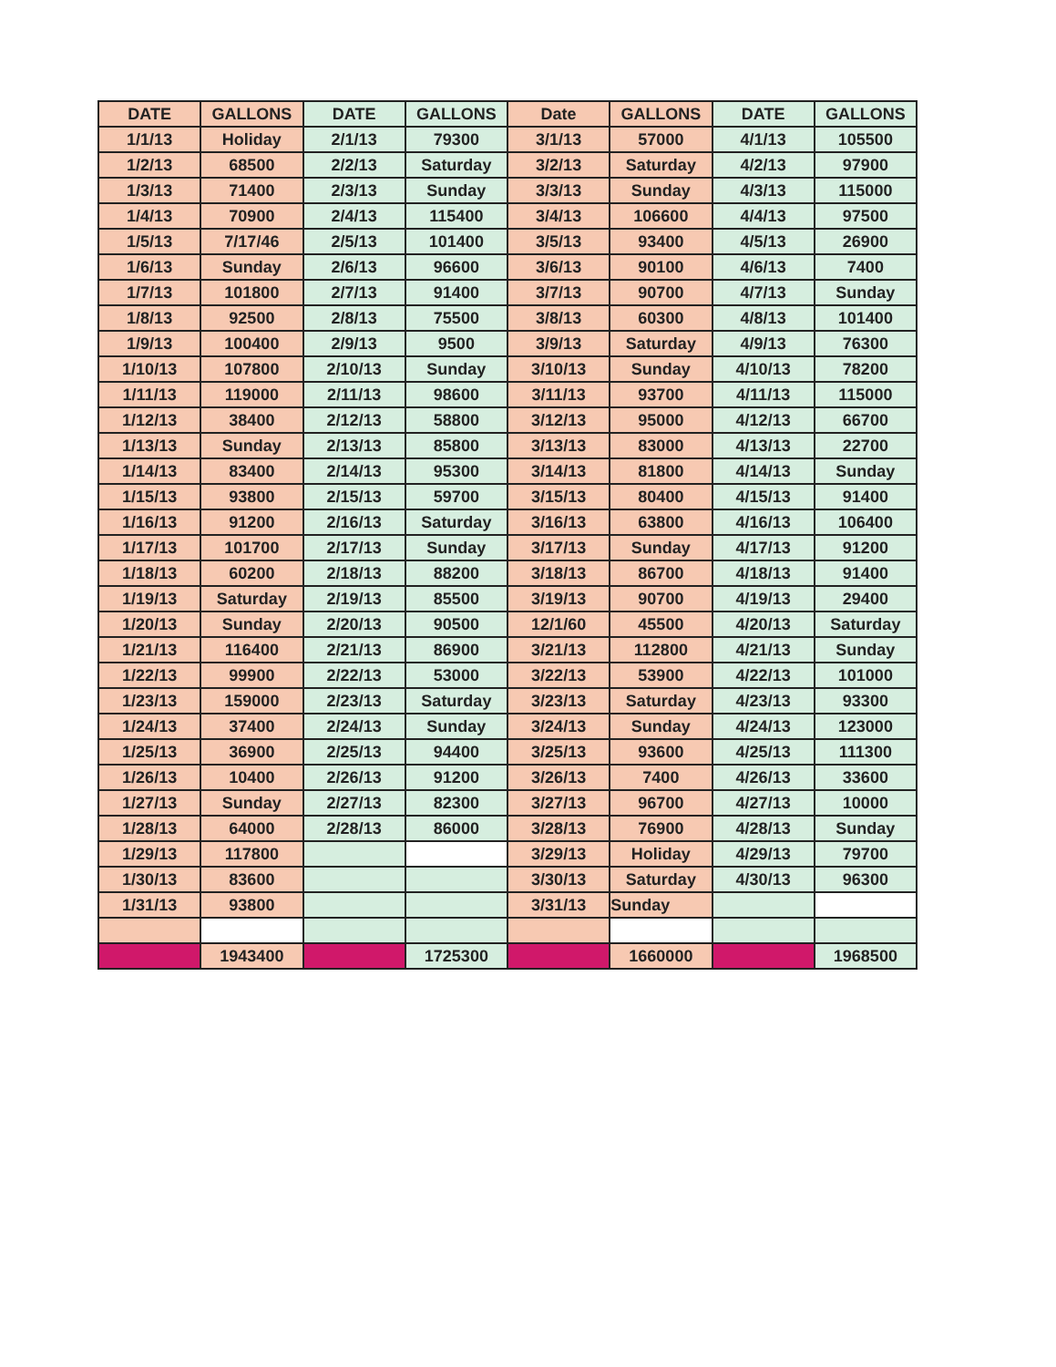| DATE | GALLONS | DATE | GALLONS | Date | GALLONS | DATE | GALLONS |
| --- | --- | --- | --- | --- | --- | --- | --- |
| 1/1/13 | Holiday | 2/1/13 | 79300 | 3/1/13 | 57000 | 4/1/13 | 105500 |
| 1/2/13 | 68500 | 2/2/13 | Saturday | 3/2/13 | Saturday | 4/2/13 | 97900 |
| 1/3/13 | 71400 | 2/3/13 | Sunday | 3/3/13 | Sunday | 4/3/13 | 115000 |
| 1/4/13 | 70900 | 2/4/13 | 115400 | 3/4/13 | 106600 | 4/4/13 | 97500 |
| 1/5/13 | 7/17/46 | 2/5/13 | 101400 | 3/5/13 | 93400 | 4/5/13 | 26900 |
| 1/6/13 | Sunday | 2/6/13 | 96600 | 3/6/13 | 90100 | 4/6/13 | 7400 |
| 1/7/13 | 101800 | 2/7/13 | 91400 | 3/7/13 | 90700 | 4/7/13 | Sunday |
| 1/8/13 | 92500 | 2/8/13 | 75500 | 3/8/13 | 60300 | 4/8/13 | 101400 |
| 1/9/13 | 100400 | 2/9/13 | 9500 | 3/9/13 | Saturday | 4/9/13 | 76300 |
| 1/10/13 | 107800 | 2/10/13 | Sunday | 3/10/13 | Sunday | 4/10/13 | 78200 |
| 1/11/13 | 119000 | 2/11/13 | 98600 | 3/11/13 | 93700 | 4/11/13 | 115000 |
| 1/12/13 | 38400 | 2/12/13 | 58800 | 3/12/13 | 95000 | 4/12/13 | 66700 |
| 1/13/13 | Sunday | 2/13/13 | 85800 | 3/13/13 | 83000 | 4/13/13 | 22700 |
| 1/14/13 | 83400 | 2/14/13 | 95300 | 3/14/13 | 81800 | 4/14/13 | Sunday |
| 1/15/13 | 93800 | 2/15/13 | 59700 | 3/15/13 | 80400 | 4/15/13 | 91400 |
| 1/16/13 | 91200 | 2/16/13 | Saturday | 3/16/13 | 63800 | 4/16/13 | 106400 |
| 1/17/13 | 101700 | 2/17/13 | Sunday | 3/17/13 | Sunday | 4/17/13 | 91200 |
| 1/18/13 | 60200 | 2/18/13 | 88200 | 3/18/13 | 86700 | 4/18/13 | 91400 |
| 1/19/13 | Saturday | 2/19/13 | 85500 | 3/19/13 | 90700 | 4/19/13 | 29400 |
| 1/20/13 | Sunday | 2/20/13 | 90500 | 12/1/60 | 45500 | 4/20/13 | Saturday |
| 1/21/13 | 116400 | 2/21/13 | 86900 | 3/21/13 | 112800 | 4/21/13 | Sunday |
| 1/22/13 | 99900 | 2/22/13 | 53000 | 3/22/13 | 53900 | 4/22/13 | 101000 |
| 1/23/13 | 159000 | 2/23/13 | Saturday | 3/23/13 | Saturday | 4/23/13 | 93300 |
| 1/24/13 | 37400 | 2/24/13 | Sunday | 3/24/13 | Sunday | 4/24/13 | 123000 |
| 1/25/13 | 36900 | 2/25/13 | 94400 | 3/25/13 | 93600 | 4/25/13 | 111300 |
| 1/26/13 | 10400 | 2/26/13 | 91200 | 3/26/13 | 7400 | 4/26/13 | 33600 |
| 1/27/13 | Sunday | 2/27/13 | 82300 | 3/27/13 | 96700 | 4/27/13 | 10000 |
| 1/28/13 | 64000 | 2/28/13 | 86000 | 3/28/13 | 76900 | 4/28/13 | Sunday |
| 1/29/13 | 117800 | | | 3/29/13 | Holiday | 4/29/13 | 79700 |
| 1/30/13 | 83600 | | | 3/30/13 | Saturday | 4/30/13 | 96300 |
| 1/31/13 | 93800 | | | 3/31/13 | Sunday | | |
| | 1943400 | | 1725300 | | 1660000 | | 1968500 |